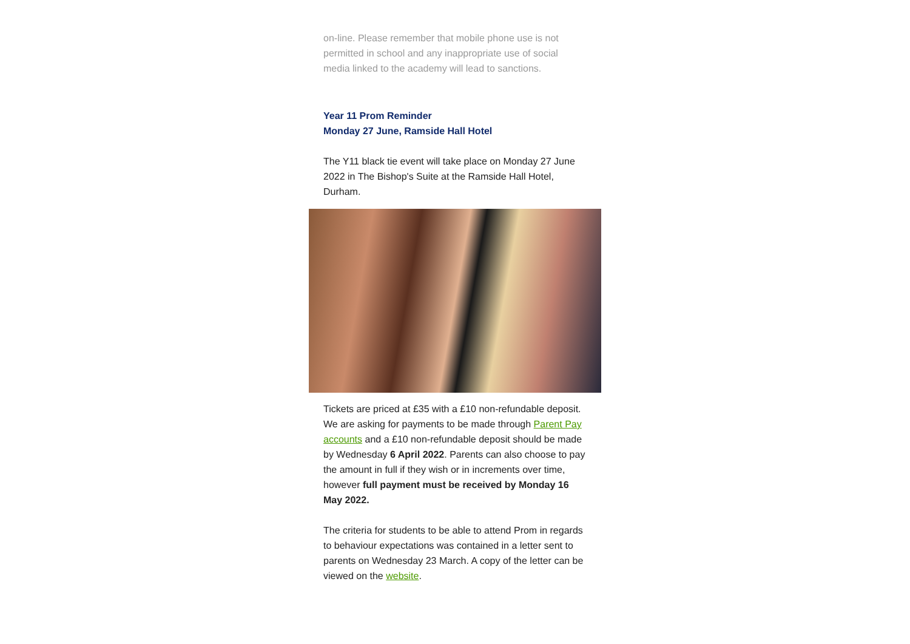on-line. Please remember that mobile phone use is not permitted in school and any inappropriate use of social media linked to the academy will lead to sanctions.
Year 11 Prom Reminder
Monday 27 June, Ramside Hall Hotel
The Y11 black tie event will take place on Monday 27 June 2022 in The Bishop's Suite at the Ramside Hall Hotel, Durham.
Tickets are priced at £35 with a £10 non-refundable deposit. We are asking for payments to be made through Parent Pay accounts and a £10 non-refundable deposit should be made by Wednesday 6 April 2022. Parents can also choose to pay the amount in full if they wish or in increments over time, however full payment must be received by Monday 16 May 2022.
The criteria for students to be able to attend Prom in regards to behaviour expectations was contained in a letter sent to parents on Wednesday 23 March. A copy of the letter can be viewed on the website.